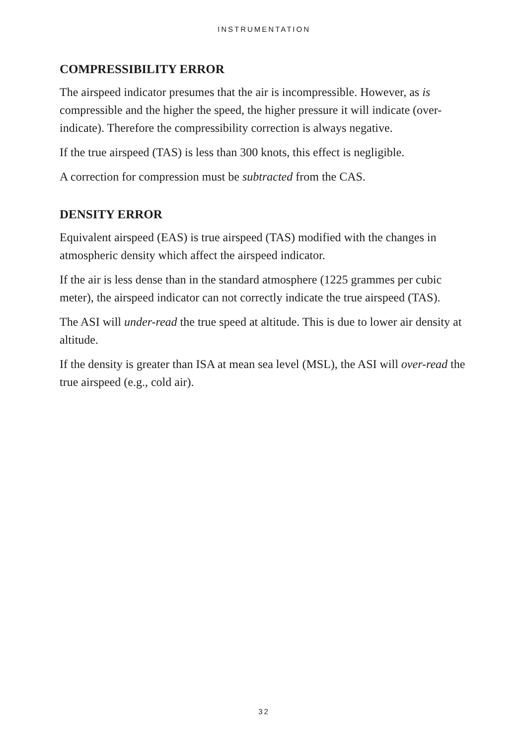INSTRUMENTATION
COMPRESSIBILITY ERROR
The airspeed indicator presumes that the air is incompressible. However, as is compressible and the higher the speed, the higher pressure it will indicate (over-indicate). Therefore the compressibility correction is always negative.
If the true airspeed (TAS) is less than 300 knots, this effect is negligible.
A correction for compression must be subtracted from the CAS.
DENSITY ERROR
Equivalent airspeed (EAS) is true airspeed (TAS) modified with the changes in atmospheric density which affect the airspeed indicator.
If the air is less dense than in the standard atmosphere (1225 grammes per cubic meter), the airspeed indicator can not correctly indicate the true airspeed (TAS).
The ASI will under-read the true speed at altitude. This is due to lower air density at altitude.
If the density is greater than ISA at mean sea level (MSL), the ASI will over-read the true airspeed (e.g., cold air).
32